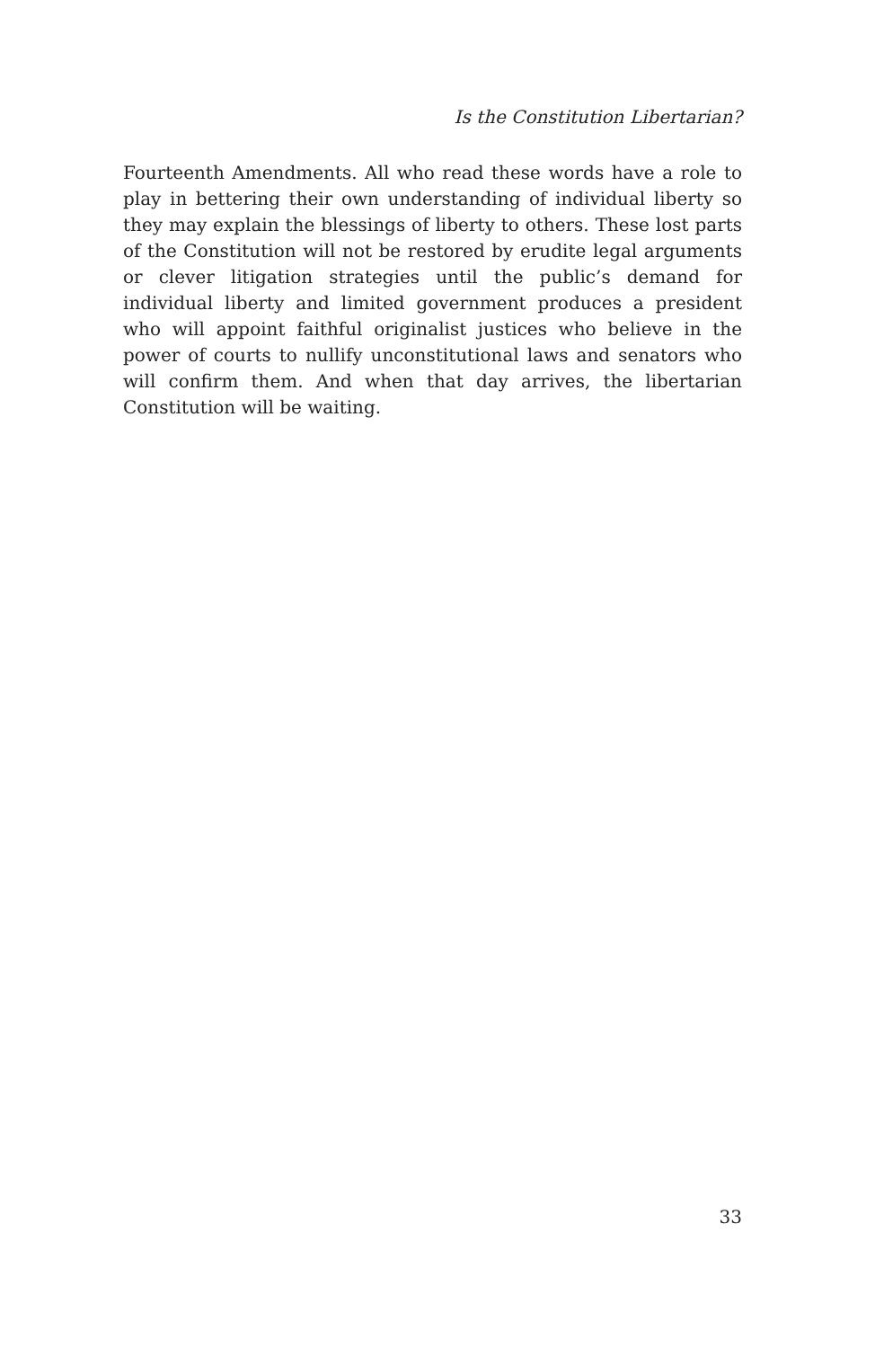Is the Constitution Libertarian?
Fourteenth Amendments. All who read these words have a role to play in bettering their own understanding of individual liberty so they may explain the blessings of liberty to others. These lost parts of the Constitution will not be restored by erudite legal arguments or clever litigation strategies until the public’s demand for individual liberty and limited government produces a president who will appoint faithful originalist justices who believe in the power of courts to nullify unconstitutional laws and senators who will confirm them. And when that day arrives, the libertarian Constitution will be waiting.
33